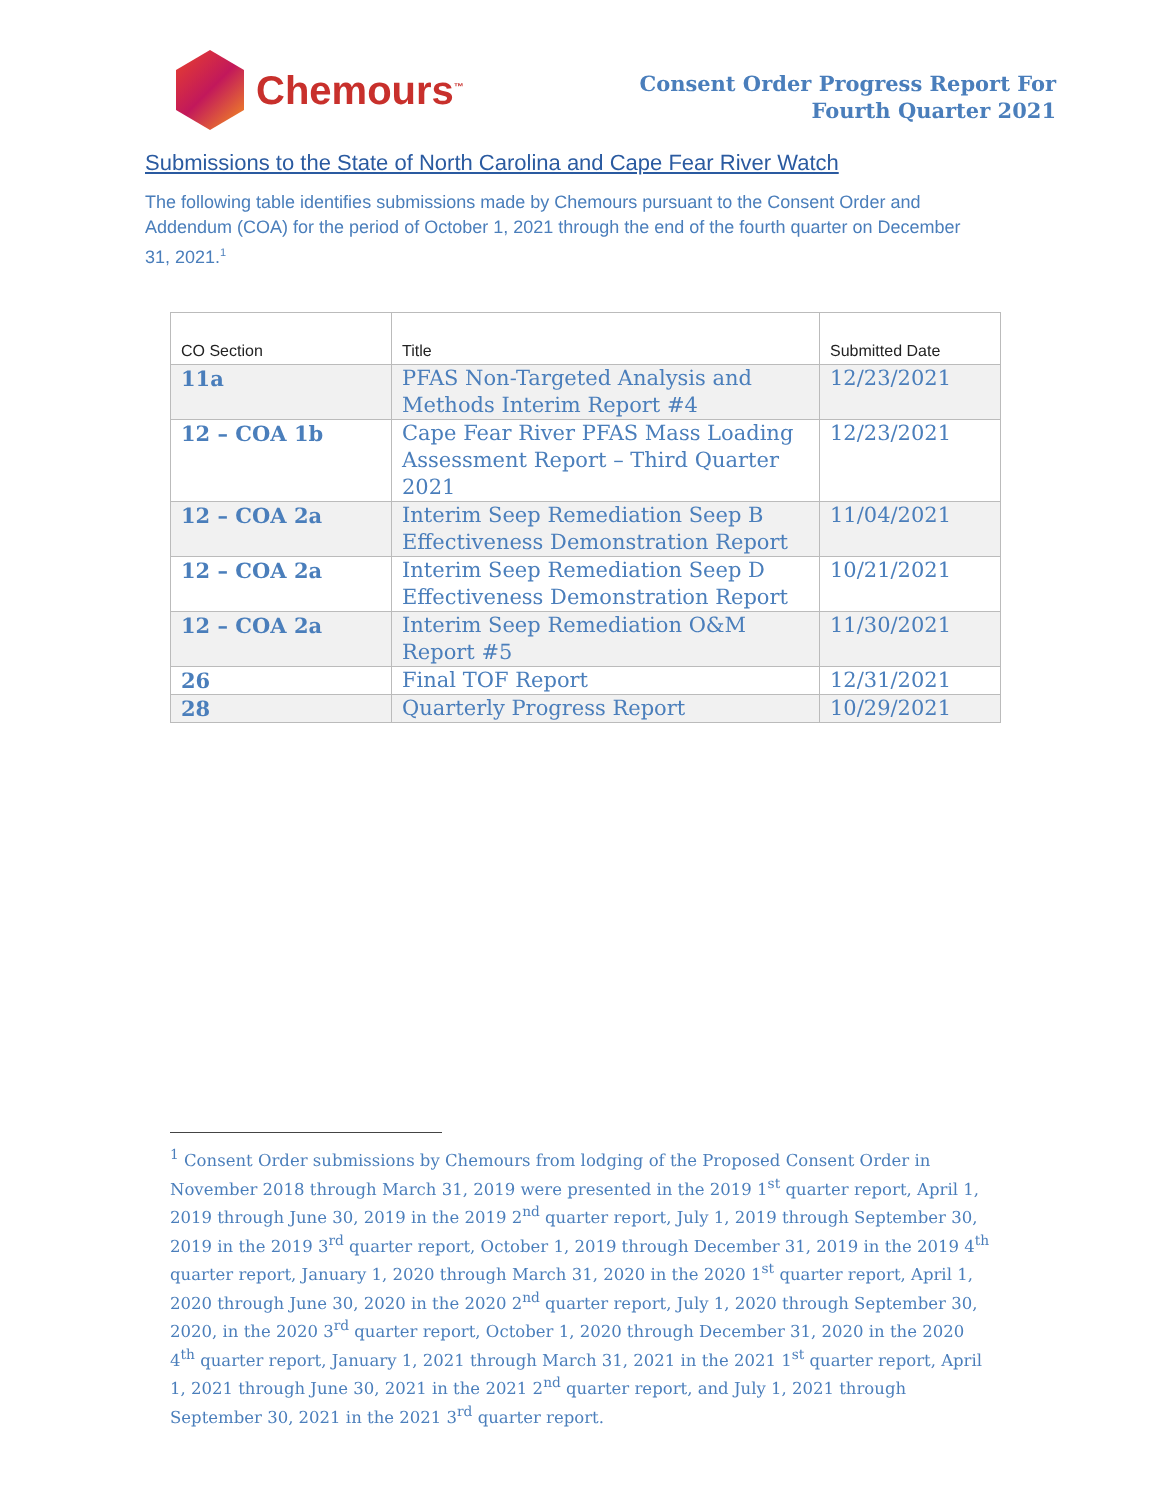Chemours<sup>™</sup>
Consent Order Progress Report For
Fourth Quarter 2021
Submissions to the State of North Carolina and Cape Fear River Watch
The following table identifies submissions made by Chemours pursuant to the Consent Order and Addendum (COA) for the period of October 1, 2021 through the end of the fourth quarter on December 31, 2021.<sup>1</sup>
| CO Section | Title | Submitted Date |
| --- | --- | --- |
| 11a | PFAS Non-Targeted Analysis and Methods Interim Report #4 | 12/23/2021 |
| 12 – COA 1b | Cape Fear River PFAS Mass Loading Assessment Report – Third Quarter 2021 | 12/23/2021 |
| 12 – COA 2a | Interim Seep Remediation Seep B Effectiveness Demonstration Report | 11/04/2021 |
| 12 – COA 2a | Interim Seep Remediation Seep D Effectiveness Demonstration Report | 10/21/2021 |
| 12 – COA 2a | Interim Seep Remediation O&M Report #5 | 11/30/2021 |
| 26 | Final TOF Report | 12/31/2021 |
| 28 | Quarterly Progress Report | 10/29/2021 |
<sup>1</sup> Consent Order submissions by Chemours from lodging of the Proposed Consent Order in November 2018 through March 31, 2019 were presented in the 2019 1<sup>st</sup> quarter report, April 1, 2019 through June 30, 2019 in the 2019 2<sup>nd</sup> quarter report, July 1, 2019 through September 30, 2019 in the 2019 3<sup>rd</sup> quarter report, October 1, 2019 through December 31, 2019 in the 2019 4<sup>th</sup> quarter report, January 1, 2020 through March 31, 2020 in the 2020 1<sup>st</sup> quarter report, April 1, 2020 through June 30, 2020 in the 2020 2<sup>nd</sup> quarter report, July 1, 2020 through September 30, 2020, in the 2020 3<sup>rd</sup> quarter report, October 1, 2020 through December 31, 2020 in the 2020 4<sup>th</sup> quarter report, January 1, 2021 through March 31, 2021 in the 2021 1<sup>st</sup> quarter report, April 1, 2021 through June 30, 2021 in the 2021 2<sup>nd</sup> quarter report, and July 1, 2021 through September 30, 2021 in the 2021 3<sup>rd</sup> quarter report.